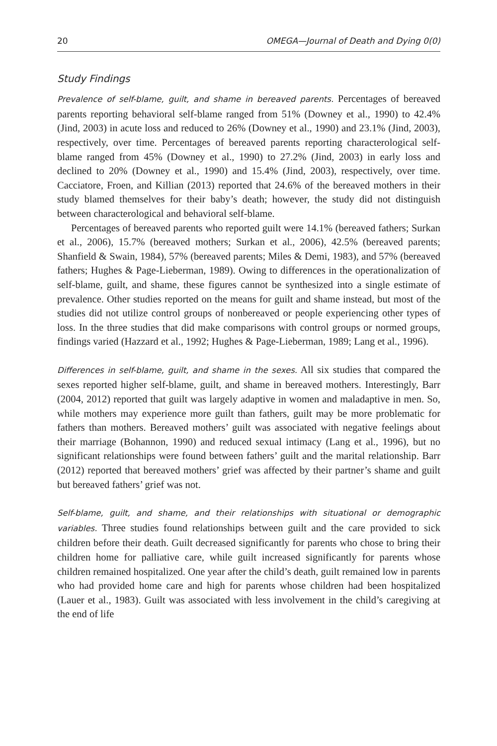20 OMEGA—Journal of Death and Dying 0(0)
Study Findings
Prevalence of self-blame, guilt, and shame in bereaved parents. Percentages of bereaved parents reporting behavioral self-blame ranged from 51% (Downey et al., 1990) to 42.4% (Jind, 2003) in acute loss and reduced to 26% (Downey et al., 1990) and 23.1% (Jind, 2003), respectively, over time. Percentages of bereaved parents reporting characterological self-blame ranged from 45% (Downey et al., 1990) to 27.2% (Jind, 2003) in early loss and declined to 20% (Downey et al., 1990) and 15.4% (Jind, 2003), respectively, over time. Cacciatore, Froen, and Killian (2013) reported that 24.6% of the bereaved mothers in their study blamed themselves for their baby’s death; however, the study did not distinguish between characterological and behavioral self-blame.
Percentages of bereaved parents who reported guilt were 14.1% (bereaved fathers; Surkan et al., 2006), 15.7% (bereaved mothers; Surkan et al., 2006), 42.5% (bereaved parents; Shanfield & Swain, 1984), 57% (bereaved parents; Miles & Demi, 1983), and 57% (bereaved fathers; Hughes & Page-Lieberman, 1989). Owing to differences in the operationalization of self-blame, guilt, and shame, these figures cannot be synthesized into a single estimate of prevalence. Other studies reported on the means for guilt and shame instead, but most of the studies did not utilize control groups of nonbereaved or people experiencing other types of loss. In the three studies that did make comparisons with control groups or normed groups, findings varied (Hazzard et al., 1992; Hughes & Page-Lieberman, 1989; Lang et al., 1996).
Differences in self-blame, guilt, and shame in the sexes. All six studies that compared the sexes reported higher self-blame, guilt, and shame in bereaved mothers. Interestingly, Barr (2004, 2012) reported that guilt was largely adaptive in women and maladaptive in men. So, while mothers may experience more guilt than fathers, guilt may be more problematic for fathers than mothers. Bereaved mothers’ guilt was associated with negative feelings about their marriage (Bohannon, 1990) and reduced sexual intimacy (Lang et al., 1996), but no significant relationships were found between fathers’ guilt and the marital relationship. Barr (2012) reported that bereaved mothers’ grief was affected by their partner’s shame and guilt but bereaved fathers’ grief was not.
Self-blame, guilt, and shame, and their relationships with situational or demographic variables. Three studies found relationships between guilt and the care provided to sick children before their death. Guilt decreased significantly for parents who chose to bring their children home for palliative care, while guilt increased significantly for parents whose children remained hospitalized. One year after the child’s death, guilt remained low in parents who had provided home care and high for parents whose children had been hospitalized (Lauer et al., 1983). Guilt was associated with less involvement in the child’s caregiving at the end of life